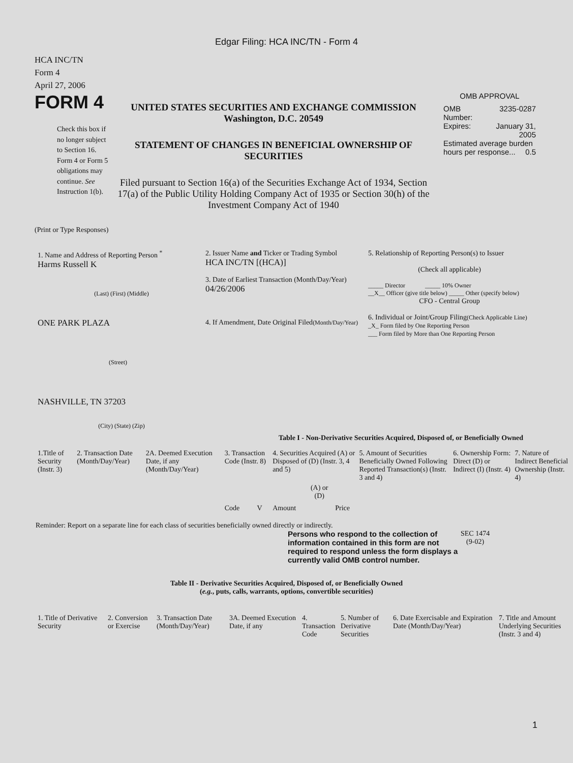Edgar Filing: HCA INC/TN - Form 4
HCA INC/TN
Form 4
April 27, 2006
FORM 4
Check this box if no longer subject to Section 16. Form 4 or Form 5 obligations may continue. See Instruction 1(b).
UNITED STATES SECURITIES AND EXCHANGE COMMISSION
Washington, D.C. 20549
STATEMENT OF CHANGES IN BENEFICIAL OWNERSHIP OF SECURITIES
Filed pursuant to Section 16(a) of the Securities Exchange Act of 1934, Section 17(a) of the Public Utility Holding Company Act of 1935 or Section 30(h) of the Investment Company Act of 1940
OMB APPROVAL
| OMB Number: | 3235-0287 |
| Expires: | January 31, 2005 |
| Estimated average burden hours per response... 0.5 | |
(Print or Type Responses)
1. Name and Address of Reporting Person <sup>*</sup>
Harms Russell K
(Last) (First) (Middle)
ONE PARK PLAZA
(Street)
NASHVILLE, TN 37203
(City) (State) (Zip)
2. Issuer Name and Ticker or Trading Symbol
HCA INC/TN [(HCA)]
3. Date of Earliest Transaction (Month/Day/Year)
04/26/2006
4. If Amendment, Date Original Filed(Month/Day/Year)
5. Relationship of Reporting Person(s) to Issuer
(Check all applicable)
_____ Director _____ 10% Owner
__X__ Officer (give title below) _____ Other (specify below)
CFO - Central Group
6. Individual or Joint/Group Filing(Check Applicable Line)
_X_ Form filed by One Reporting Person
___ Form filed by More than One Reporting Person
Table I - Non-Derivative Securities Acquired, Disposed of, or Beneficially Owned
| 1.Title of Security (Instr. 3) | 2. Transaction Date (Month/Day/Year) | 2A. Deemed Execution Date, if any (Month/Day/Year) | 3. Transaction Code (Instr. 8) | | 4. Securities Acquired (A) or Disposed of (D) (Instr. 3, 4 and 5) | | | 5. Amount of Securities Beneficially Owned Following Reported Transaction(s) (Instr. 3 and 4) | 6. Ownership Form: Direct (D) or Indirect (I) (Instr. 4) | 7. Nature of Indirect Beneficial Ownership (Instr. 4) |
| --- | --- | --- | --- | --- | --- | --- | --- | --- | --- | --- |
| | | | Code | V | Amount | (A) or (D) | Price | | | |
Reminder: Report on a separate line for each class of securities beneficially owned directly or indirectly.
Persons who respond to the collection of information contained in this form are not required to respond unless the form displays a currently valid OMB control number.
SEC 1474
(9-02)
Table II - Derivative Securities Acquired, Disposed of, or Beneficially Owned
(e.g., puts, calls, warrants, options, convertible securities)
| 1. Title of Derivative Security | 2. Conversion or Exercise | 3. Transaction Date (Month/Day/Year) | 3A. Deemed Execution Date, if any | 4. Transaction Code | 5. Number of Derivative Securities | 6. Date Exercisable and Expiration Date (Month/Day/Year) | 7. Title and Amount Underlying Securities (Instr. 3 and 4) |
| --- | --- | --- | --- | --- | --- | --- | --- |
1